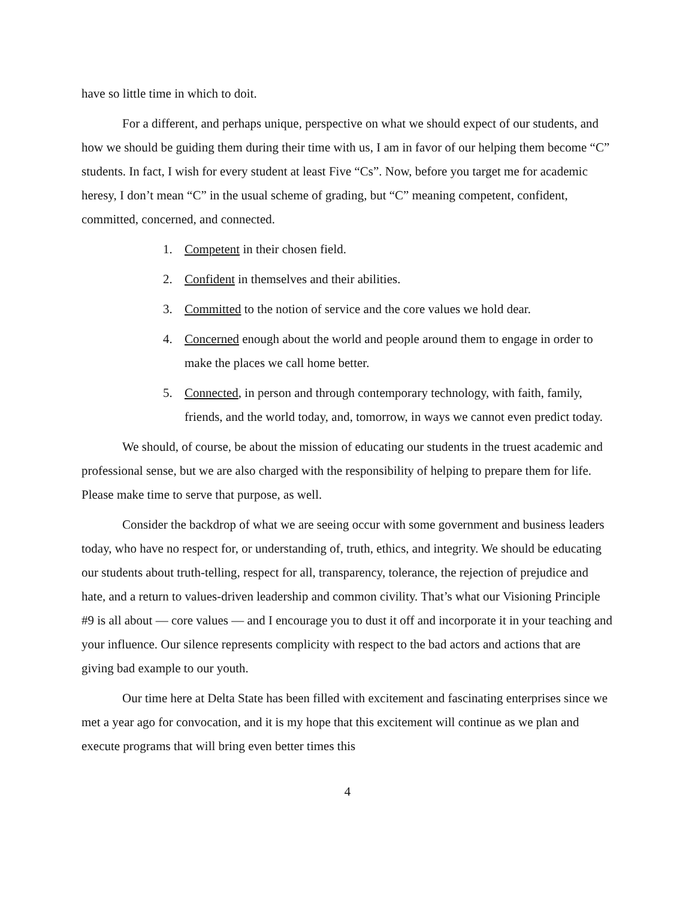have so little time in which to doit.
For a different, and perhaps unique, perspective on what we should expect of our students, and how we should be guiding them during their time with us, I am in favor of our helping them become “C” students. In fact, I wish for every student at least Five “Cs”. Now, before you target me for academic heresy, I don’t mean “C” in the usual scheme of grading, but “C” meaning competent, confident, committed, concerned, and connected.
1. Competent in their chosen field.
2. Confident in themselves and their abilities.
3. Committed to the notion of service and the core values we hold dear.
4. Concerned enough about the world and people around them to engage in order to make the places we call home better.
5. Connected, in person and through contemporary technology, with faith, family, friends, and the world today, and, tomorrow, in ways we cannot even predict today.
We should, of course, be about the mission of educating our students in the truest academic and professional sense, but we are also charged with the responsibility of helping to prepare them for life. Please make time to serve that purpose, as well.
Consider the backdrop of what we are seeing occur with some government and business leaders today, who have no respect for, or understanding of, truth, ethics, and integrity. We should be educating our students about truth-telling, respect for all, transparency, tolerance, the rejection of prejudice and hate, and a return to values-driven leadership and common civility. That’s what our Visioning Principle #9 is all about — core values — and I encourage you to dust it off and incorporate it in your teaching and your influence. Our silence represents complicity with respect to the bad actors and actions that are giving bad example to our youth.
Our time here at Delta State has been filled with excitement and fascinating enterprises since we met a year ago for convocation, and it is my hope that this excitement will continue as we plan and execute programs that will bring even better times this
4